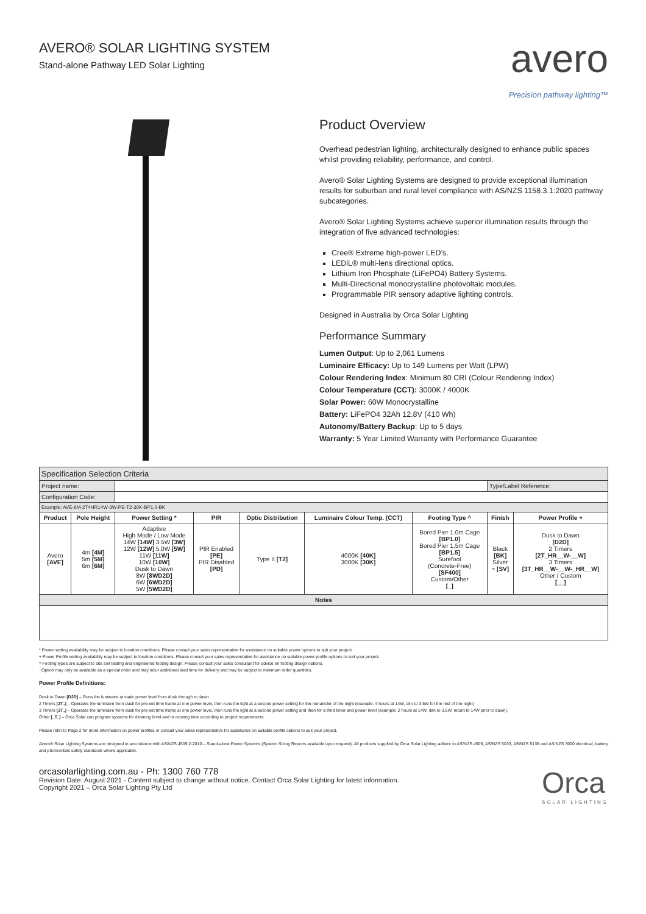AVERO® SOLAR LIGHTING SYSTEM
Stand-alone Pathway LED Solar Lighting
avero
Precision pathway lighting™
Product Overview
Overhead pedestrian lighting, architecturally designed to enhance public spaces whilst providing reliability, performance, and control.
Avero® Solar Lighting Systems are designed to provide exceptional illumination results for suburban and rural level compliance with AS/NZS 1158.3.1:2020 pathway subcategories.
Avero® Solar Lighting Systems achieve superior illumination results through the integration of five advanced technologies:
Cree® Extreme high-power LED’s.
LEDiL® multi-lens directional optics.
Lithium Iron Phosphate (LiFePO4) Battery Systems.
Multi-Directional monocrystalline photovoltaic modules.
Programmable PIR sensory adaptive lighting controls.
Designed in Australia by Orca Solar Lighting
Performance Summary
Lumen Output: Up to 2,061 Lumens
Luminaire Efficacy: Up to 149 Lumens per Watt (LPW)
Colour Rendering Index: Minimum 80 CRI (Colour Rendering Index)
Colour Temperature (CCT): 3000K / 4000K
Solar Power: 60W Monocrystalline
Battery: LiFePO4 32Ah 12.8V (410 Wh)
Autonomy/Battery Backup: Up to 5 days
Warranty: 5 Year Limited Warranty with Performance Guarantee
| Specification Selection Criteria | | | | | | | | |
| Project name: | | | | | | | Type/Label Reference: | |
| Configuration Code: | | | | | | | | |
| Example: AVE-6M-2T4HR14W-3W-PE-T2-30K-BP1.0-BK | | | | | | | | |
| Product | Pole Height | Power Setting * | PIR | Optic Distribution | Luminaire Colour Temp. (CCT) | Footing Type ^ | Finish | Power Profile + |
| Avero [AVE] | 4m [4M] 5m [5M] 6m [6M] | Adaptive High Mode / Low Mode 14W [14W] 3.5W [3W] 12W [12W] 5.0W [5W] 11W [11W] 10W [10W] Dusk to Dawn 8W [8WD2D] 6W [6WD2D] 5W [5WD2D] | PIR Enabled [PE] PIR Disabled [PD] | Type II [T2] | 4000K [40K] 3000K [30K] | Bored Pier 1.0m Cage [BP1.0] Bored Pier 1.5m Cage [BP1.5] Surefoot (Concrete-Free) [SF400] Custom/Other [_] | Black [BK] Silver ~ [SV] | Dusk to Dawn [D2D] 2 Timers [2T_HR__W-__W] 3 Timers [3T_HR__W-__W-_HR__W] Other / Custom [__] |
| Notes | | | | | | | | |
* Power setting availability may be subject to location conditions. Please consult your sales representative for assistance on suitable power options to suit your project.
+ Power Profile setting availability may be subject to location conditions. Please consult your sales representative for assistance on suitable power profile options to suit your project.
^ Footing types are subject to site soil testing and engineered footing design. Please consult your sales consultant for advice on footing design options.
~Option may only be available as a special order and may incur additional lead time for delivery and may be subject to minimum order quantities.
Power Profile Definitions:
Dusk to Dawn [D2D] – Runs the luminaire at static power level from dusk through to dawn
2 Timers [2T..] – Operates the luminaire from dusk for pre-set time frame at one power level, then runs the light at a second power setting for the remainder of the night (example: 4 hours at 14W, dim to 3.5W for the rest of the night)
3 Timers [3T..] – Operates the luminaire from dusk for pre-set time frame at one power level, then runs the light at a second power setting and then for a third timer and power level (example: 2 hours at 14W, dim to 3.5W, return to 14W prior to dawn).
Other [_T..] – Orca Solar can program systems for dimming level and or running time according to project requirements.
Please refer to Page 2 for more information on power profiles or consult your sales representative for assistance on suitable profile options to suit your project.
Avero® Solar Lighting Systems are designed in accordance with AS/NZS 4509.2-2010 – Stand-alone Power Systems (System Sizing Reports available upon request). All products supplied by Orca Solar Lighting adhere to AS/NZS 4509, AS/NZS 5033, AS/NZS 5139 and AS/NZS 3000 electrical, battery and photovoltaic safety standards where applicable.
orcasolarlighting.com.au - Ph: 1300 760 778
Revision Date: August 2021 - Content subject to change without notice. Contact Orca Solar Lighting for latest information.
Copyright 2021 – Orca Solar Lighting Pty Ltd
Orca
SOLAR LIGHTING